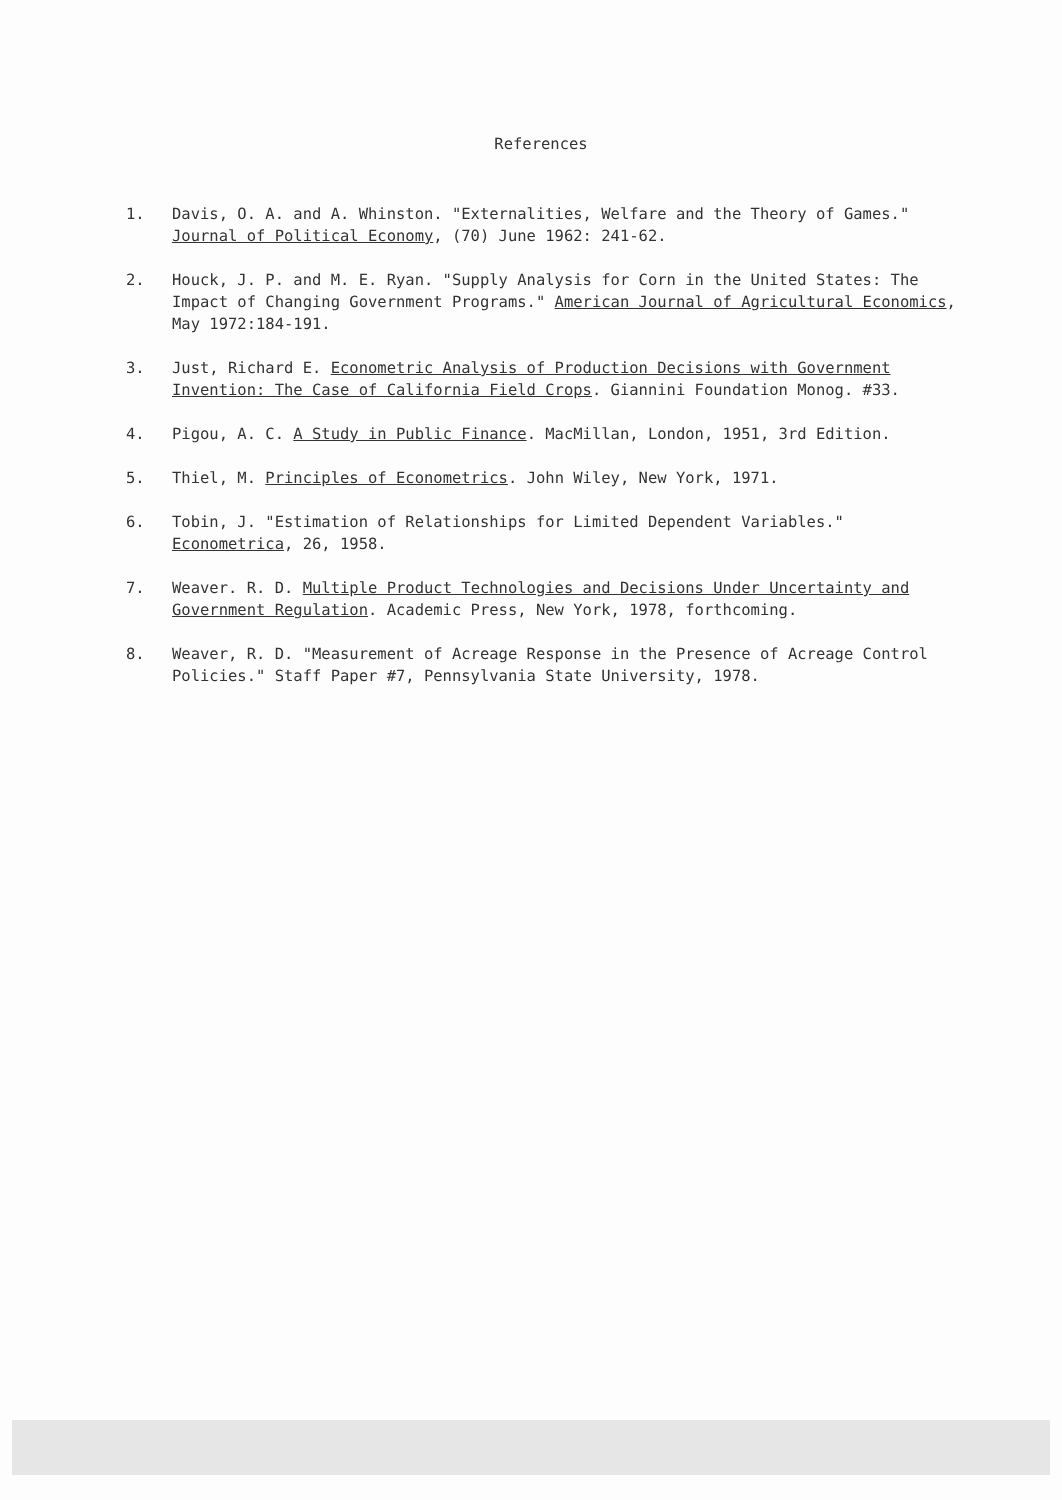References
1. Davis, O. A. and A. Whinston. "Externalities, Welfare and the Theory of Games." Journal of Political Economy, (70) June 1962: 241-62.
2. Houck, J. P. and M. E. Ryan. "Supply Analysis for Corn in the United States: The Impact of Changing Government Programs." American Journal of Agricultural Economics, May 1972:184-191.
3. Just, Richard E. Econometric Analysis of Production Decisions with Government Invention: The Case of California Field Crops. Giannini Foundation Monog. #33.
4. Pigou, A. C. A Study in Public Finance. MacMillan, London, 1951, 3rd Edition.
5. Thiel, M. Principles of Econometrics. John Wiley, New York, 1971.
6. Tobin, J. "Estimation of Relationships for Limited Dependent Variables." Econometrica, 26, 1958.
7. Weaver. R. D. Multiple Product Technologies and Decisions Under Uncertainty and Government Regulation. Academic Press, New York, 1978, forthcoming.
8. Weaver, R. D. "Measurement of Acreage Response in the Presence of Acreage Control Policies." Staff Paper #7, Pennsylvania State University, 1978.